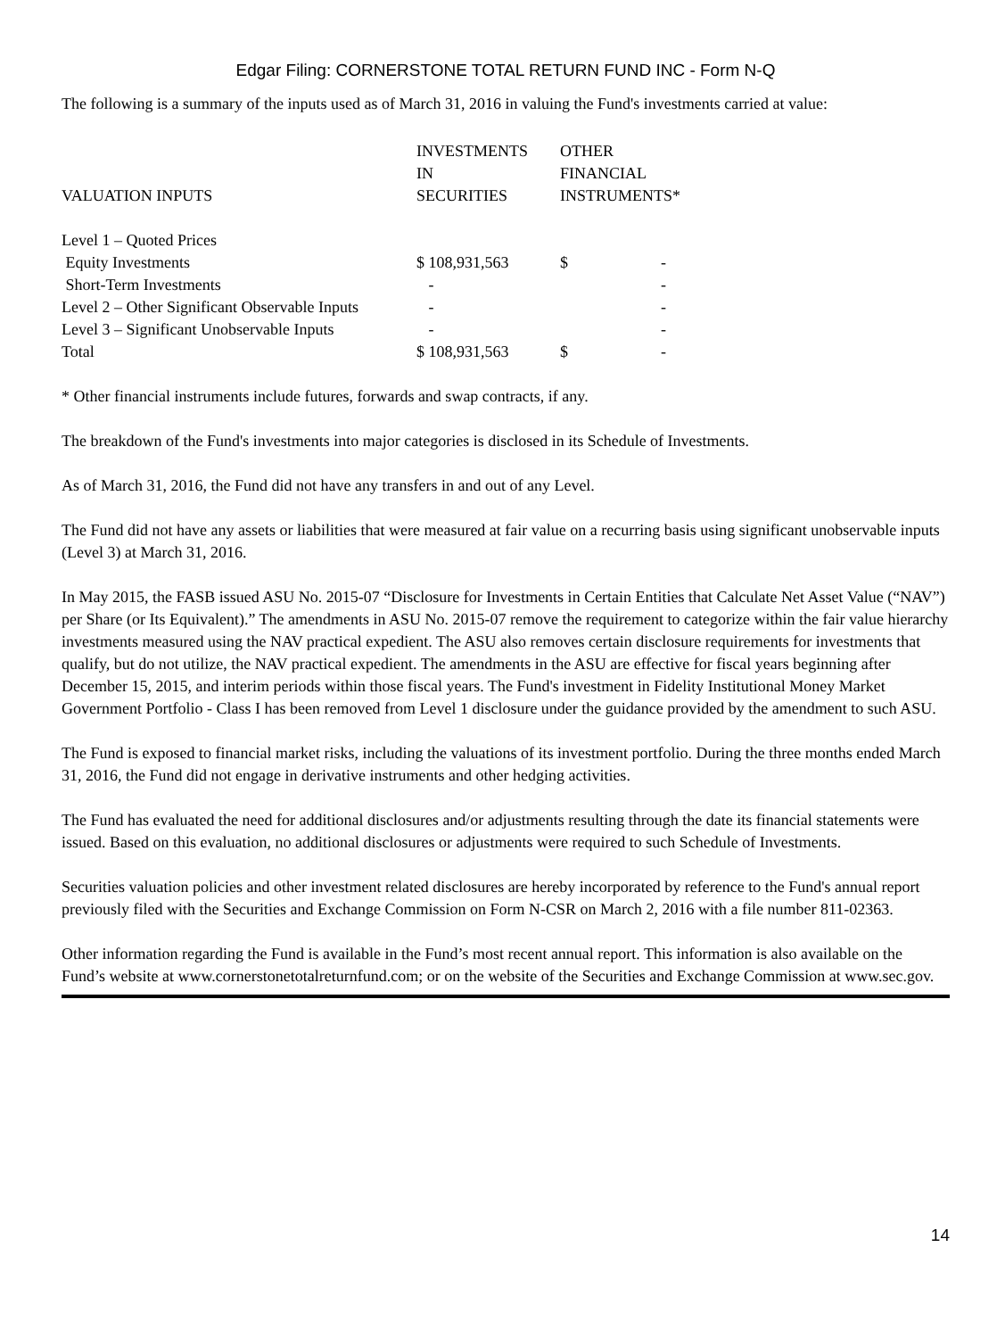Edgar Filing: CORNERSTONE TOTAL RETURN FUND INC - Form N-Q
The following is a summary of the inputs used as of March 31, 2016 in valuing the Fund's investments carried at value:
| VALUATION INPUTS | INVESTMENTS IN SECURITIES | OTHER FINANCIAL INSTRUMENTS* | |
| --- | --- | --- | --- |
| Level 1 – Quoted Prices | | | |
| Equity Investments | $ 108,931,563 | $ | - |
| Short-Term Investments | - | | - |
| Level 2 – Other Significant Observable Inputs | - | | - |
| Level 3 – Significant Unobservable Inputs | - | | - |
| Total | $ 108,931,563 | $ | - |
* Other financial instruments include futures, forwards and swap contracts, if any.
The breakdown of the Fund's investments into major categories is disclosed in its Schedule of Investments.
As of March 31, 2016, the Fund did not have any transfers in and out of any Level.
The Fund did not have any assets or liabilities that were measured at fair value on a recurring basis using significant unobservable inputs (Level 3) at March 31, 2016.
In May 2015, the FASB issued ASU No. 2015-07 “Disclosure for Investments in Certain Entities that Calculate Net Asset Value (“NAV”) per Share (or Its Equivalent).” The amendments in ASU No. 2015-07 remove the requirement to categorize within the fair value hierarchy investments measured using the NAV practical expedient. The ASU also removes certain disclosure requirements for investments that qualify, but do not utilize, the NAV practical expedient. The amendments in the ASU are effective for fiscal years beginning after December 15, 2015, and interim periods within those fiscal years. The Fund's investment in Fidelity Institutional Money Market Government Portfolio - Class I has been removed from Level 1 disclosure under the guidance provided by the amendment to such ASU.
The Fund is exposed to financial market risks, including the valuations of its investment portfolio. During the three months ended March 31, 2016, the Fund did not engage in derivative instruments and other hedging activities.
The Fund has evaluated the need for additional disclosures and/or adjustments resulting through the date its financial statements were issued. Based on this evaluation, no additional disclosures or adjustments were required to such Schedule of Investments.
Securities valuation policies and other investment related disclosures are hereby incorporated by reference to the Fund's annual report previously filed with the Securities and Exchange Commission on Form N-CSR on March 2, 2016 with a file number 811-02363.
Other information regarding the Fund is available in the Fund’s most recent annual report. This information is also available on the Fund’s website at www.cornerstonetotalreturnfund.com; or on the website of the Securities and Exchange Commission at www.sec.gov.
14